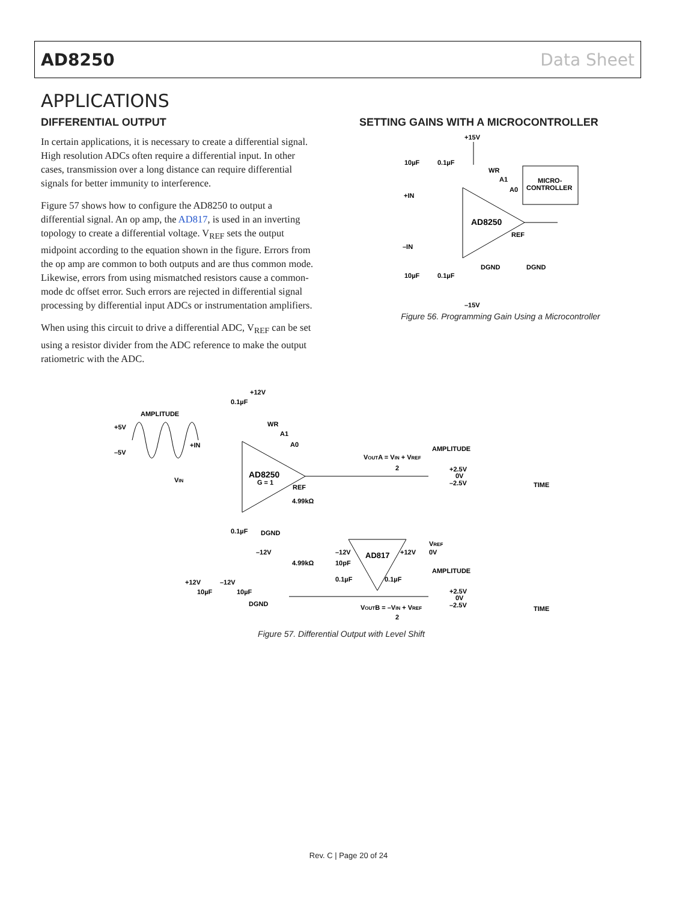AD8250 Data Sheet
APPLICATIONS
DIFFERENTIAL OUTPUT
In certain applications, it is necessary to create a differential signal. High resolution ADCs often require a differential input. In other cases, transmission over a long distance can require differential signals for better immunity to interference.
Figure 57 shows how to configure the AD8250 to output a differential signal. An op amp, the AD817, is used in an inverting topology to create a differential voltage. V<sub>REF</sub> sets the output midpoint according to the equation shown in the figure. Errors from the op amp are common to both outputs and are thus common mode. Likewise, errors from using mismatched resistors cause a common-mode dc offset error. Such errors are rejected in differential signal processing by differential input ADCs or instrumentation amplifiers.
When using this circuit to drive a differential ADC, V<sub>REF</sub> can be set using a resistor divider from the ADC reference to make the output ratiometric with the ADC.
SETTING GAINS WITH A MICROCONTROLLER
+15V
10µF
0.1µF
WR
A1
A0
MICRO-
CONTROLLER
+IN
–IN
AD8250
REF
10µF
0.1µF
DGND
DGND
–15V
Figure 56. Programming Gain Using a Microcontroller
+12V
0.1µF
AMPLITUDE
+5V
–5V
WR
A1
A0
+IN
VIN
AD8250
G = 1
VOUTA = VIN + VREF
2
AMPLITUDE
+2.5V
0V
–2.5V
TIME
REF
4.99kΩ
0.1µF
DGND
–12V
–12V
AD817
+12V
VREF
0V
4.99kΩ
10pF
AMPLITUDE
+12V
–12V
0.1µF
0.1µF
10µF
10µF
DGND
+2.5V
0V
–2.5V
TIME
VOUTB = –VIN + VREF
2
Figure 57. Differential Output with Level Shift
Rev. C | Page 20 of 24